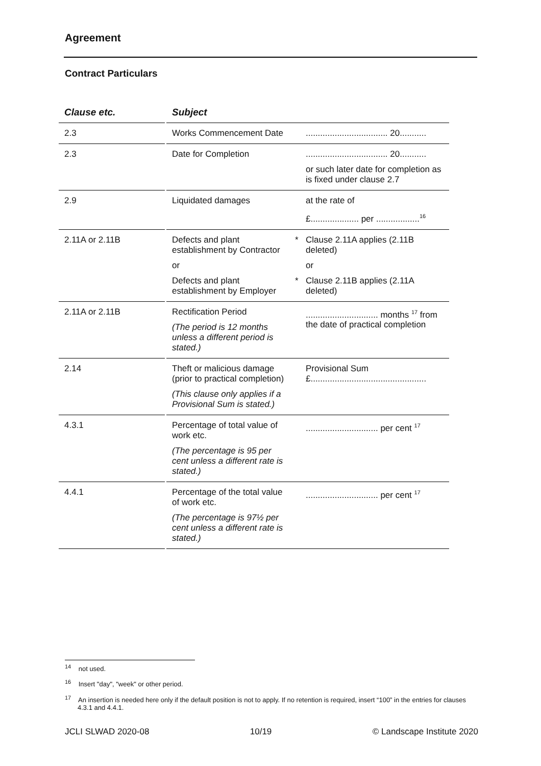Agreement
Contract Particulars
| Clause etc. | | Subject | | |
| --- | --- | --- | --- | --- |
| 2.3 | | Works Commencement Date | | .................................. 20........... |
| 2.3 | | Date for Completion | | .................................. 20........... or such later date for completion as is fixed under clause 2.7 |
| 2.9 | | Liquidated damages | | at the rate of £.................... per ..................<sup>16</sup> |
| 2.11A or 2.11B | | Defects and plant establishment by Contractor or Defects and plant establishment by Employer | * * | Clause 2.11A applies (2.11B deleted) or Clause 2.11B applies (2.11A deleted) |
| 2.11A or 2.11B | | Rectification Period (The period is 12 months unless a different period is stated.) | | .............................. months <sup>17</sup> from the date of practical completion |
| 2.14 | | Theft or malicious damage (prior to practical completion) (This clause only applies if a Provisional Sum is stated.) | | Provisional Sum £................................................ |
| 4.3.1 | | Percentage of total value of work etc. (The percentage is 95 per cent unless a different rate is stated.) | | .............................. per cent <sup>17</sup> |
| 4.4.1 | | Percentage of the total value of work etc. (The percentage is 97½ per cent unless a different rate is stated.) | | .............................. per cent <sup>17</sup> |
<sup>14</sup> not used.
<sup>16</sup> Insert "day", "week" or other period.
<sup>17</sup> An insertion is needed here only if the default position is not to apply. If no retention is required, insert “100” in the entries for clauses 4.3.1 and 4.4.1.
JCLI SLWAD 2020-08 10/19 © Landscape Institute 2020